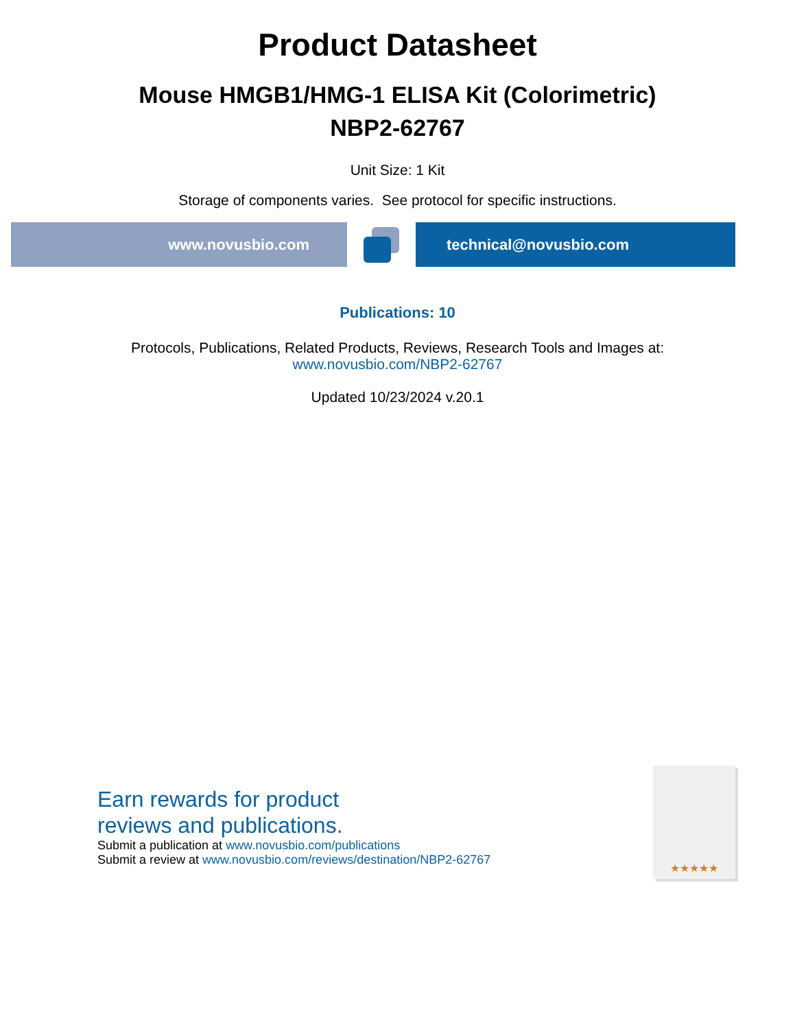Product Datasheet
Mouse HMGB1/HMG-1 ELISA Kit (Colorimetric)
NBP2-62767
Unit Size: 1 Kit
Storage of components varies. See protocol for specific instructions.
www.novusbio.com technical@novusbio.com
Publications: 10
Protocols, Publications, Related Products, Reviews, Research Tools and Images at:
www.novusbio.com/NBP2-62767
Updated 10/23/2024 v.20.1
Earn rewards for product
reviews and publications.
Submit a publication at www.novusbio.com/publications
Submit a review at www.novusbio.com/reviews/destination/NBP2-62767
★★★★★